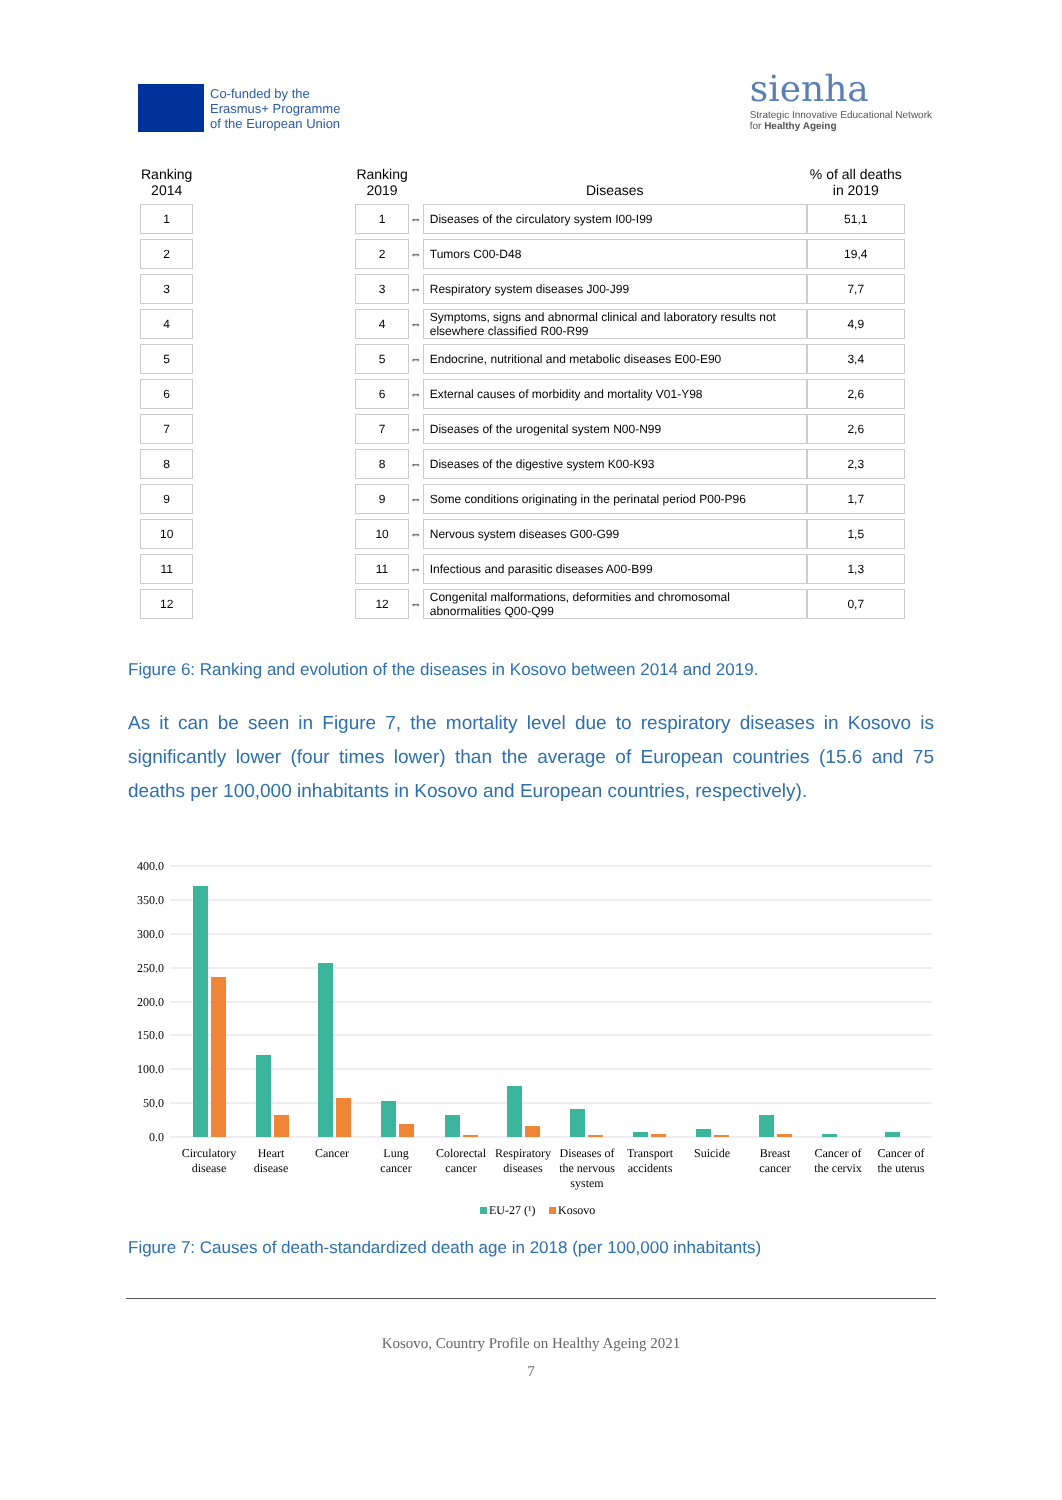Co-funded by the
Erasmus+ Programme
of the European Union
sienha
Strategic Innovative Educational Network
for Healthy Ageing
| Ranking 2014 | | Ranking 2019 | | Diseases | % of all deaths in 2019 |
| --- | --- | --- | --- | --- | --- |
| 1 | | 1 | ⇔ | Diseases of the circulatory system I00-I99 | 51,1 |
| 2 | | 2 | ⇔ | Tumors C00-D48 | 19,4 |
| 3 | | 3 | ⇔ | Respiratory system diseases J00-J99 | 7,7 |
| 4 | | 4 | ⇔ | Symptoms, signs and abnormal clinical and laboratory results not elsewhere classified R00-R99 | 4,9 |
| 5 | | 5 | ⇔ | Endocrine, nutritional and metabolic diseases E00-E90 | 3,4 |
| 6 | | 6 | ⇔ | External causes of morbidity and mortality V01-Y98 | 2,6 |
| 7 | | 7 | ⇔ | Diseases of the urogenital system N00-N99 | 2,6 |
| 8 | | 8 | ⇔ | Diseases of the digestive system K00-K93 | 2,3 |
| 9 | | 9 | ⇔ | Some conditions originating in the perinatal period P00-P96 | 1,7 |
| 10 | | 10 | ⇔ | Nervous system diseases G00-G99 | 1,5 |
| 11 | | 11 | ⇔ | Infectious and parasitic diseases A00-B99 | 1,3 |
| 12 | | 12 | ⇔ | Congenital malformations, deformities and chromosomal abnormalities Q00-Q99 | 0,7 |
Figure 6: Ranking and evolution of the diseases in Kosovo between 2014 and 2019.
As it can be seen in Figure 7, the mortality level due to respiratory diseases in Kosovo is significantly lower (four times lower) than the average of European countries (15.6 and 75 deaths per 100,000 inhabitants in Kosovo and European countries, respectively).
400.0
350.0
300.0
250.0
200.0
150.0
100.0
50.0
0.0
Circulatory
disease
Heart
disease
Cancer
Lung
cancer
Colorectal
cancer
Respiratory
diseases
Diseases of
the nervous
system
Transport
accidents
Suicide
Breast
cancer
Cancer of
the cervix
Cancer of
the uterus
EU-27 (¹)
Kosovo
Figure 7: Causes of death-standardized death age in 2018 (per 100,000 inhabitants)
Kosovo, Country Profile on Healthy Ageing 2021
7